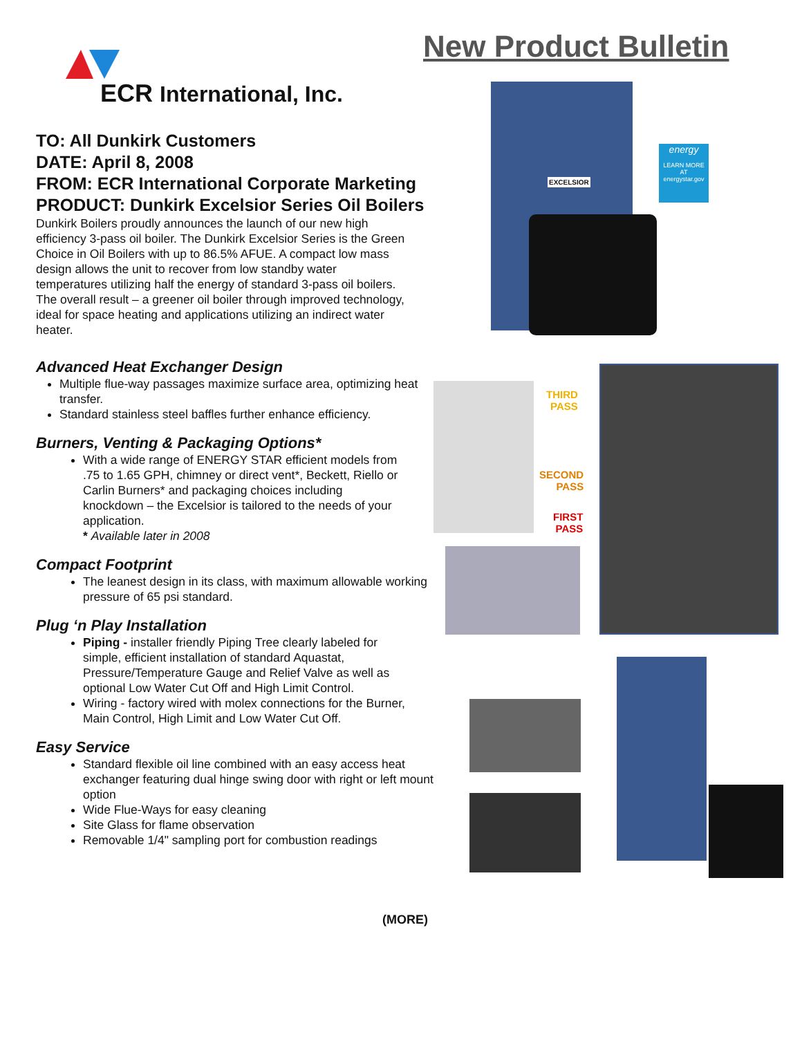New Product Bulletin
ECR International, Inc.
TO: All Dunkirk Customers
DATE: April 8, 2008
FROM: ECR International Corporate Marketing
PRODUCT: Dunkirk Excelsior Series Oil Boilers
Dunkirk Boilers proudly announces the launch of our new high efficiency 3-pass oil boiler. The Dunkirk Excelsior Series is the Green Choice in Oil Boilers with up to 86.5% AFUE. A compact low mass design allows the unit to recover from low standby water temperatures utilizing half the energy of standard 3-pass oil boilers. The overall result – a greener oil boiler through improved technology, ideal for space heating and applications utilizing an indirect water heater.
Advanced Heat Exchanger Design
Multiple flue-way passages maximize surface area, optimizing heat transfer.
Standard stainless steel baffles further enhance efficiency.
Burners, Venting & Packaging Options*
With a wide range of ENERGY STAR efficient models from .75 to 1.65 GPH, chimney or direct vent*, Beckett, Riello or Carlin Burners* and packaging choices including knockdown – the Excelsior is tailored to the needs of your application.
* Available later in 2008
Compact Footprint
The leanest design in its class, with maximum allowable working pressure of 65 psi standard.
Plug ‘n Play Installation
Piping - installer friendly Piping Tree clearly labeled for simple, efficient installation of standard Aquastat, Pressure/Temperature Gauge and Relief Valve as well as optional Low Water Cut Off and High Limit Control.
Wiring - factory wired with molex connections for the Burner, Main Control, High Limit and Low Water Cut Off.
Easy Service
Standard flexible oil line combined with an easy access heat exchanger featuring dual hinge swing door with right or left mount option
Wide Flue-Ways for easy cleaning
Site Glass for flame observation
Removable 1/4" sampling port for combustion readings
EXCELSIOR
energy
LEARN MORE AT energystar.gov
THIRD
PASS
SECOND
PASS
FIRST
PASS
(MORE)